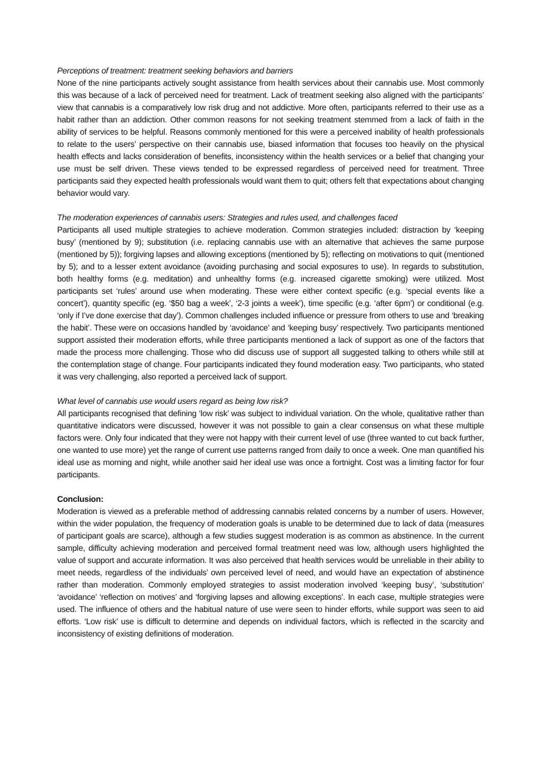Perceptions of treatment: treatment seeking behaviors and barriers
None of the nine participants actively sought assistance from health services about their cannabis use. Most commonly this was because of a lack of perceived need for treatment. Lack of treatment seeking also aligned with the participants’ view that cannabis is a comparatively low risk drug and not addictive. More often, participants referred to their use as a habit rather than an addiction. Other common reasons for not seeking treatment stemmed from a lack of faith in the ability of services to be helpful. Reasons commonly mentioned for this were a perceived inability of health professionals to relate to the users’ perspective on their cannabis use, biased information that focuses too heavily on the physical health effects and lacks consideration of benefits, inconsistency within the health services or a belief that changing your use must be self driven. These views tended to be expressed regardless of perceived need for treatment. Three participants said they expected health professionals would want them to quit; others felt that expectations about changing behavior would vary.
The moderation experiences of cannabis users: Strategies and rules used, and challenges faced
Participants all used multiple strategies to achieve moderation. Common strategies included: distraction by ‘keeping busy’ (mentioned by 9); substitution (i.e. replacing cannabis use with an alternative that achieves the same purpose (mentioned by 5)); forgiving lapses and allowing exceptions (mentioned by 5); reflecting on motivations to quit (mentioned by 5); and to a lesser extent avoidance (avoiding purchasing and social exposures to use). In regards to substitution, both healthy forms (e.g. meditation) and unhealthy forms (e.g. increased cigarette smoking) were utilized. Most participants set ‘rules’ around use when moderating. These were either context specific (e.g. ‘special events like a concert’), quantity specific (eg. ‘$50 bag a week’, ‘2-3 joints a week’), time specific (e.g. ‘after 6pm’) or conditional (e.g. ‘only if I’ve done exercise that day’). Common challenges included influence or pressure from others to use and ‘breaking the habit’. These were on occasions handled by ‘avoidance’ and ‘keeping busy’ respectively. Two participants mentioned support assisted their moderation efforts, while three participants mentioned a lack of support as one of the factors that made the process more challenging. Those who did discuss use of support all suggested talking to others while still at the contemplation stage of change. Four participants indicated they found moderation easy. Two participants, who stated it was very challenging, also reported a perceived lack of support.
What level of cannabis use would users regard as being low risk?
All participants recognised that defining ‘low risk’ was subject to individual variation. On the whole, qualitative rather than quantitative indicators were discussed, however it was not possible to gain a clear consensus on what these multiple factors were. Only four indicated that they were not happy with their current level of use (three wanted to cut back further, one wanted to use more) yet the range of current use patterns ranged from daily to once a week. One man quantified his ideal use as morning and night, while another said her ideal use was once a fortnight. Cost was a limiting factor for four participants.
Conclusion:
Moderation is viewed as a preferable method of addressing cannabis related concerns by a number of users. However, within the wider population, the frequency of moderation goals is unable to be determined due to lack of data (measures of participant goals are scarce), although a few studies suggest moderation is as common as abstinence. In the current sample, difficulty achieving moderation and perceived formal treatment need was low, although users highlighted the value of support and accurate information. It was also perceived that health services would be unreliable in their ability to meet needs, regardless of the individuals’ own perceived level of need, and would have an expectation of abstinence rather than moderation. Commonly employed strategies to assist moderation involved ‘keeping busy’, ‘substitution’ ‘avoidance’ ‘reflection on motives’ and ‘forgiving lapses and allowing exceptions’. In each case, multiple strategies were used. The influence of others and the habitual nature of use were seen to hinder efforts, while support was seen to aid efforts. ‘Low risk’ use is difficult to determine and depends on individual factors, which is reflected in the scarcity and inconsistency of existing definitions of moderation.